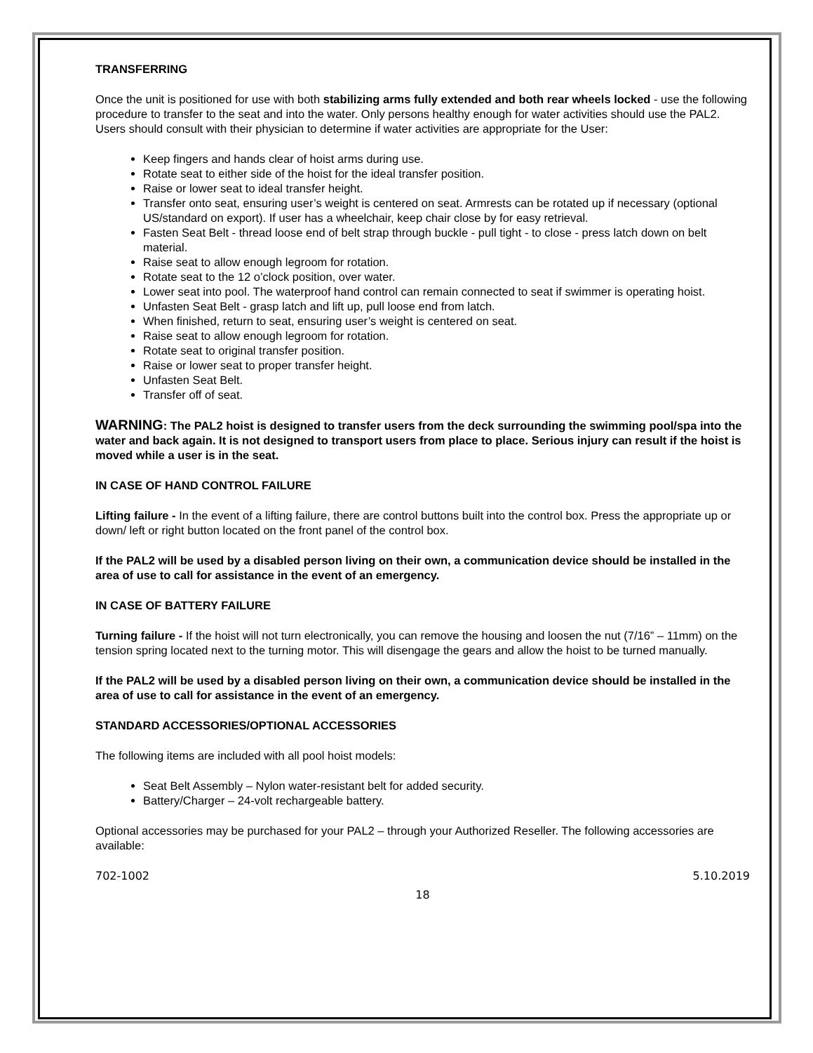TRANSFERRING
Once the unit is positioned for use with both stabilizing arms fully extended and both rear wheels locked - use the following procedure to transfer to the seat and into the water. Only persons healthy enough for water activities should use the PAL2. Users should consult with their physician to determine if water activities are appropriate for the User:
Keep fingers and hands clear of hoist arms during use.
Rotate seat to either side of the hoist for the ideal transfer position.
Raise or lower seat to ideal transfer height.
Transfer onto seat, ensuring user’s weight is centered on seat. Armrests can be rotated up if necessary (optional US/standard on export). If user has a wheelchair, keep chair close by for easy retrieval.
Fasten Seat Belt - thread loose end of belt strap through buckle - pull tight - to close - press latch down on belt material.
Raise seat to allow enough legroom for rotation.
Rotate seat to the 12 o’clock position, over water.
Lower seat into pool. The waterproof hand control can remain connected to seat if swimmer is operating hoist.
Unfasten Seat Belt - grasp latch and lift up, pull loose end from latch.
When finished, return to seat, ensuring user’s weight is centered on seat.
Raise seat to allow enough legroom for rotation.
Rotate seat to original transfer position.
Raise or lower seat to proper transfer height.
Unfasten Seat Belt.
Transfer off of seat.
WARNING: The PAL2 hoist is designed to transfer users from the deck surrounding the swimming pool/spa into the water and back again. It is not designed to transport users from place to place. Serious injury can result if the hoist is moved while a user is in the seat.
IN CASE OF HAND CONTROL FAILURE
Lifting failure - In the event of a lifting failure, there are control buttons built into the control box. Press the appropriate up or down/ left or right button located on the front panel of the control box.
If the PAL2 will be used by a disabled person living on their own, a communication device should be installed in the area of use to call for assistance in the event of an emergency.
IN CASE OF BATTERY FAILURE
Turning failure - If the hoist will not turn electronically, you can remove the housing and loosen the nut (7/16” – 11mm) on the tension spring located next to the turning motor. This will disengage the gears and allow the hoist to be turned manually.
If the PAL2 will be used by a disabled person living on their own, a communication device should be installed in the area of use to call for assistance in the event of an emergency.
STANDARD ACCESSORIES/OPTIONAL ACCESSORIES
The following items are included with all pool hoist models:
Seat Belt Assembly – Nylon water-resistant belt for added security.
Battery/Charger – 24-volt rechargeable battery.
Optional accessories may be purchased for your PAL2 – through your Authorized Reseller. The following accessories are available:
702-1002 5.10.2019
18